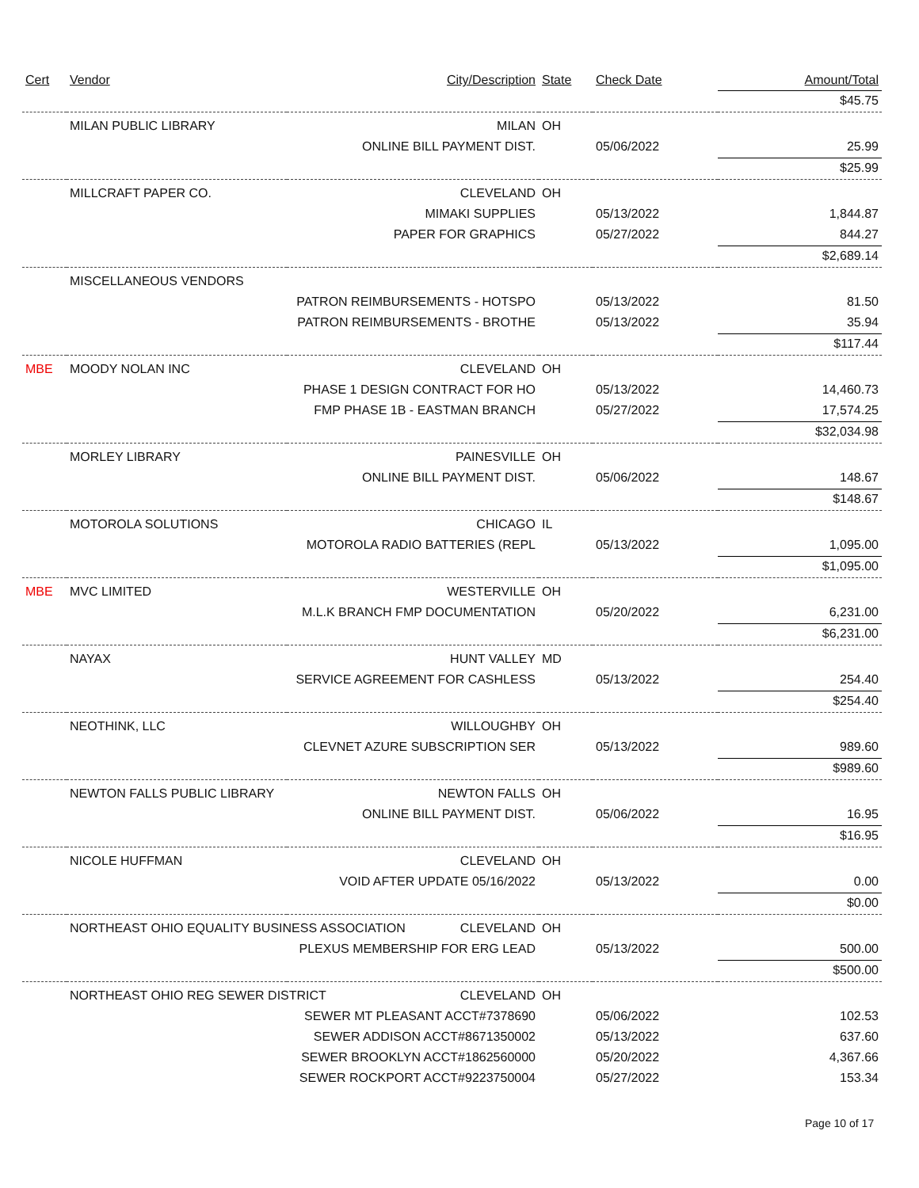| Cert | Vendor | City/Description | State | Check Date | Amount/Total |
| --- | --- | --- | --- | --- | --- |
| | | | | | $45.75 |
| | MILAN PUBLIC LIBRARY | MILAN | OH | | |
| | | ONLINE BILL PAYMENT DIST. | | 05/06/2022 | 25.99 |
| | | | | | $25.99 |
| | MILLCRAFT PAPER CO. | CLEVELAND | OH | | |
| | | MIMAKI SUPPLIES | | 05/13/2022 | 1,844.87 |
| | | PAPER FOR GRAPHICS | | 05/27/2022 | 844.27 |
| | | | | | $2,689.14 |
| | MISCELLANEOUS VENDORS | | | | |
| | | PATRON REIMBURSEMENTS - HOTSPO | | 05/13/2022 | 81.50 |
| | | PATRON REIMBURSEMENTS - BROTHE | | 05/13/2022 | 35.94 |
| | | | | | $117.44 |
| MBE | MOODY NOLAN INC | CLEVELAND | OH | | |
| | | PHASE 1 DESIGN CONTRACT FOR HO | | 05/13/2022 | 14,460.73 |
| | | FMP PHASE 1B - EASTMAN BRANCH | | 05/27/2022 | 17,574.25 |
| | | | | | $32,034.98 |
| | MORLEY LIBRARY | PAINESVILLE | OH | | |
| | | ONLINE BILL PAYMENT DIST. | | 05/06/2022 | 148.67 |
| | | | | | $148.67 |
| | MOTOROLA SOLUTIONS | CHICAGO | IL | | |
| | | MOTOROLA RADIO BATTERIES (REPL | | 05/13/2022 | 1,095.00 |
| | | | | | $1,095.00 |
| MBE | MVC LIMITED | WESTERVILLE | OH | | |
| | | M.L.K BRANCH FMP DOCUMENTATION | | 05/20/2022 | 6,231.00 |
| | | | | | $6,231.00 |
| | NAYAX | HUNT VALLEY | MD | | |
| | | SERVICE AGREEMENT FOR CASHLESS | | 05/13/2022 | 254.40 |
| | | | | | $254.40 |
| | NEOTHINK, LLC | WILLOUGHBY | OH | | |
| | | CLEVNET AZURE SUBSCRIPTION SER | | 05/13/2022 | 989.60 |
| | | | | | $989.60 |
| | NEWTON FALLS PUBLIC LIBRARY | NEWTON FALLS | OH | | |
| | | ONLINE BILL PAYMENT DIST. | | 05/06/2022 | 16.95 |
| | | | | | $16.95 |
| | NICOLE HUFFMAN | CLEVELAND | OH | | |
| | | VOID AFTER UPDATE 05/16/2022 | | 05/13/2022 | 0.00 |
| | | | | | $0.00 |
| | NORTHEAST OHIO EQUALITY BUSINESS ASSOCIATION CLEVELAND | | OH | | |
| | | PLEXUS MEMBERSHIP FOR ERG LEAD | | 05/13/2022 | 500.00 |
| | | | | | $500.00 |
| | NORTHEAST OHIO REG SEWER DISTRICT CLEVELAND | | OH | | |
| | | SEWER MT PLEASANT ACCT#7378690 | | 05/06/2022 | 102.53 |
| | | SEWER ADDISON ACCT#8671350002 | | 05/13/2022 | 637.60 |
| | | SEWER BROOKLYN ACCT#1862560000 | | 05/20/2022 | 4,367.66 |
| | | SEWER ROCKPORT ACCT#9223750004 | | 05/27/2022 | 153.34 |
Page 10 of 17